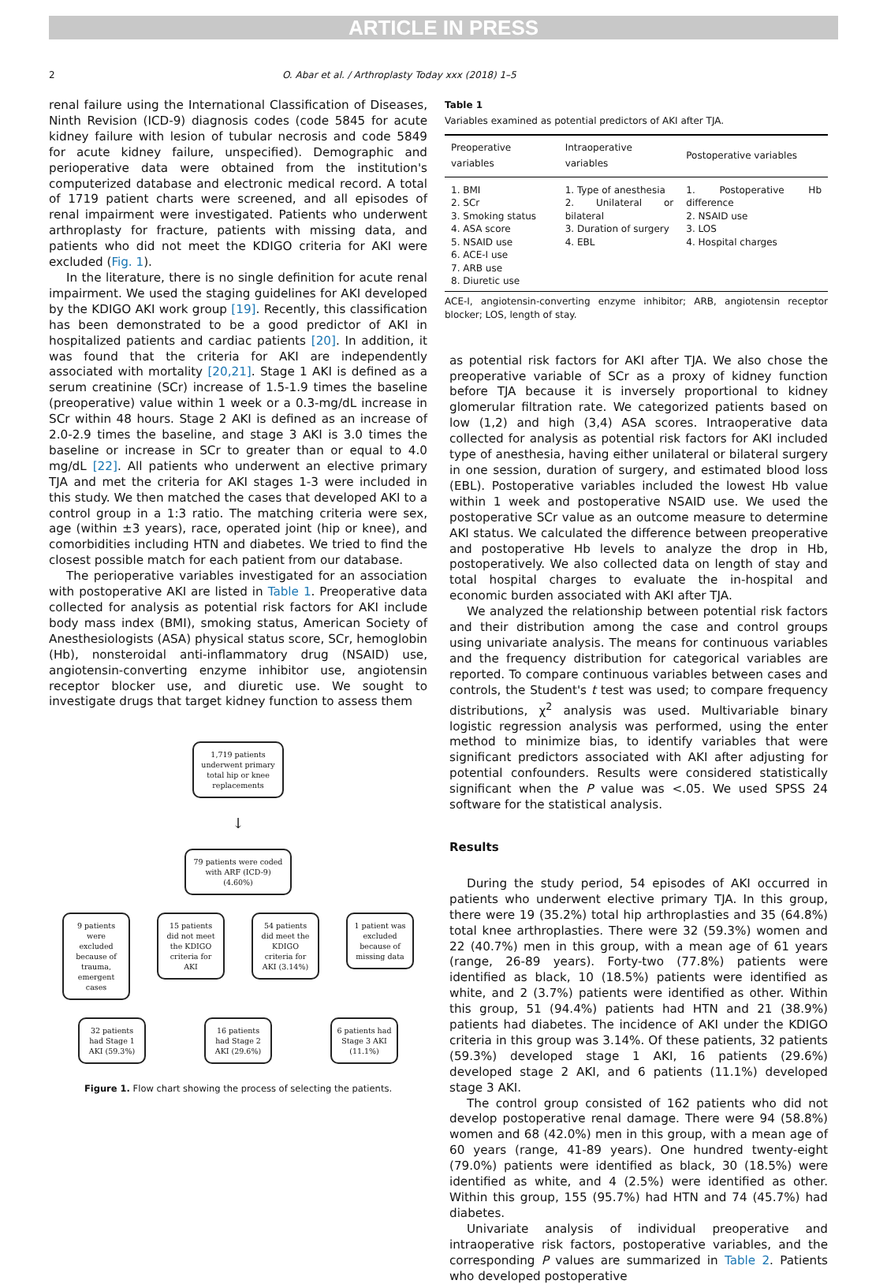ARTICLE IN PRESS
2 O. Abar et al. / Arthroplasty Today xxx (2018) 1–5
renal failure using the International Classification of Diseases, Ninth Revision (ICD-9) diagnosis codes (code 5845 for acute kidney failure with lesion of tubular necrosis and code 5849 for acute kidney failure, unspecified). Demographic and perioperative data were obtained from the institution's computerized database and electronic medical record. A total of 1719 patient charts were screened, and all episodes of renal impairment were investigated. Patients who underwent arthroplasty for fracture, patients with missing data, and patients who did not meet the KDIGO criteria for AKI were excluded (Fig. 1).
In the literature, there is no single definition for acute renal impairment. We used the staging guidelines for AKI developed by the KDIGO AKI work group [19]. Recently, this classification has been demonstrated to be a good predictor of AKI in hospitalized patients and cardiac patients [20]. In addition, it was found that the criteria for AKI are independently associated with mortality [20,21]. Stage 1 AKI is defined as a serum creatinine (SCr) increase of 1.5-1.9 times the baseline (preoperative) value within 1 week or a 0.3-mg/dL increase in SCr within 48 hours. Stage 2 AKI is defined as an increase of 2.0-2.9 times the baseline, and stage 3 AKI is 3.0 times the baseline or increase in SCr to greater than or equal to 4.0 mg/dL [22]. All patients who underwent an elective primary TJA and met the criteria for AKI stages 1-3 were included in this study. We then matched the cases that developed AKI to a control group in a 1:3 ratio. The matching criteria were sex, age (within ±3 years), race, operated joint (hip or knee), and comorbidities including HTN and diabetes. We tried to find the closest possible match for each patient from our database.
The perioperative variables investigated for an association with postoperative AKI are listed in Table 1. Preoperative data collected for analysis as potential risk factors for AKI include body mass index (BMI), smoking status, American Society of Anesthesiologists (ASA) physical status score, SCr, hemoglobin (Hb), nonsteroidal anti-inflammatory drug (NSAID) use, angiotensin-converting enzyme inhibitor use, angiotensin receptor blocker use, and diuretic use. We sought to investigate drugs that target kidney function to assess them
1,719 patients underwent primary total hip or knee replacements
↓
79 patients were coded with ARF (ICD-9) (4.60%)
9 patients were excluded because of trauma, emergent cases
15 patients did not meet the KDIGO criteria for AKI
54 patients did meet the KDIGO criteria for AKI (3.14%)
1 patient was excluded because of missing data
32 patients had Stage 1 AKI (59.3%)
16 patients had Stage 2 AKI (29.6%)
6 patients had Stage 3 AKI (11.1%)
Figure 1. Flow chart showing the process of selecting the patients.
Table 1
Variables examined as potential predictors of AKI after TJA.
| Preoperative variables | Intraoperative variables | Postoperative variables |
| --- | --- | --- |
| 1. BMI 2. SCr 3. Smoking status 4. ASA score 5. NSAID use 6. ACE-I use 7. ARB use 8. Diuretic use | 1. Type of anesthesia 2. Unilateral or bilateral 3. Duration of surgery 4. EBL | 1. Postoperative Hb difference 2. NSAID use 3. LOS 4. Hospital charges |
ACE-I, angiotensin-converting enzyme inhibitor; ARB, angiotensin receptor blocker; LOS, length of stay.
as potential risk factors for AKI after TJA. We also chose the preoperative variable of SCr as a proxy of kidney function before TJA because it is inversely proportional to kidney glomerular filtration rate. We categorized patients based on low (1,2) and high (3,4) ASA scores. Intraoperative data collected for analysis as potential risk factors for AKI included type of anesthesia, having either unilateral or bilateral surgery in one session, duration of surgery, and estimated blood loss (EBL). Postoperative variables included the lowest Hb value within 1 week and postoperative NSAID use. We used the postoperative SCr value as an outcome measure to determine AKI status. We calculated the difference between preoperative and postoperative Hb levels to analyze the drop in Hb, postoperatively. We also collected data on length of stay and total hospital charges to evaluate the in-hospital and economic burden associated with AKI after TJA.
We analyzed the relationship between potential risk factors and their distribution among the case and control groups using univariate analysis. The means for continuous variables and the frequency distribution for categorical variables are reported. To compare continuous variables between cases and controls, the Student's t test was used; to compare frequency distributions, χ<sup>2</sup> analysis was used. Multivariable binary logistic regression analysis was performed, using the enter method to minimize bias, to identify variables that were significant predictors associated with AKI after adjusting for potential confounders. Results were considered statistically significant when the P value was <.05. We used SPSS 24 software for the statistical analysis.
Results
During the study period, 54 episodes of AKI occurred in patients who underwent elective primary TJA. In this group, there were 19 (35.2%) total hip arthroplasties and 35 (64.8%) total knee arthroplasties. There were 32 (59.3%) women and 22 (40.7%) men in this group, with a mean age of 61 years (range, 26-89 years). Forty-two (77.8%) patients were identified as black, 10 (18.5%) patients were identified as white, and 2 (3.7%) patients were identified as other. Within this group, 51 (94.4%) patients had HTN and 21 (38.9%) patients had diabetes. The incidence of AKI under the KDIGO criteria in this group was 3.14%. Of these patients, 32 patients (59.3%) developed stage 1 AKI, 16 patients (29.6%) developed stage 2 AKI, and 6 patients (11.1%) developed stage 3 AKI.
The control group consisted of 162 patients who did not develop postoperative renal damage. There were 94 (58.8%) women and 68 (42.0%) men in this group, with a mean age of 60 years (range, 41-89 years). One hundred twenty-eight (79.0%) patients were identified as black, 30 (18.5%) were identified as white, and 4 (2.5%) were identified as other. Within this group, 155 (95.7%) had HTN and 74 (45.7%) had diabetes.
Univariate analysis of individual preoperative and intraoperative risk factors, postoperative variables, and the corresponding P values are summarized in Table 2. Patients who developed postoperative